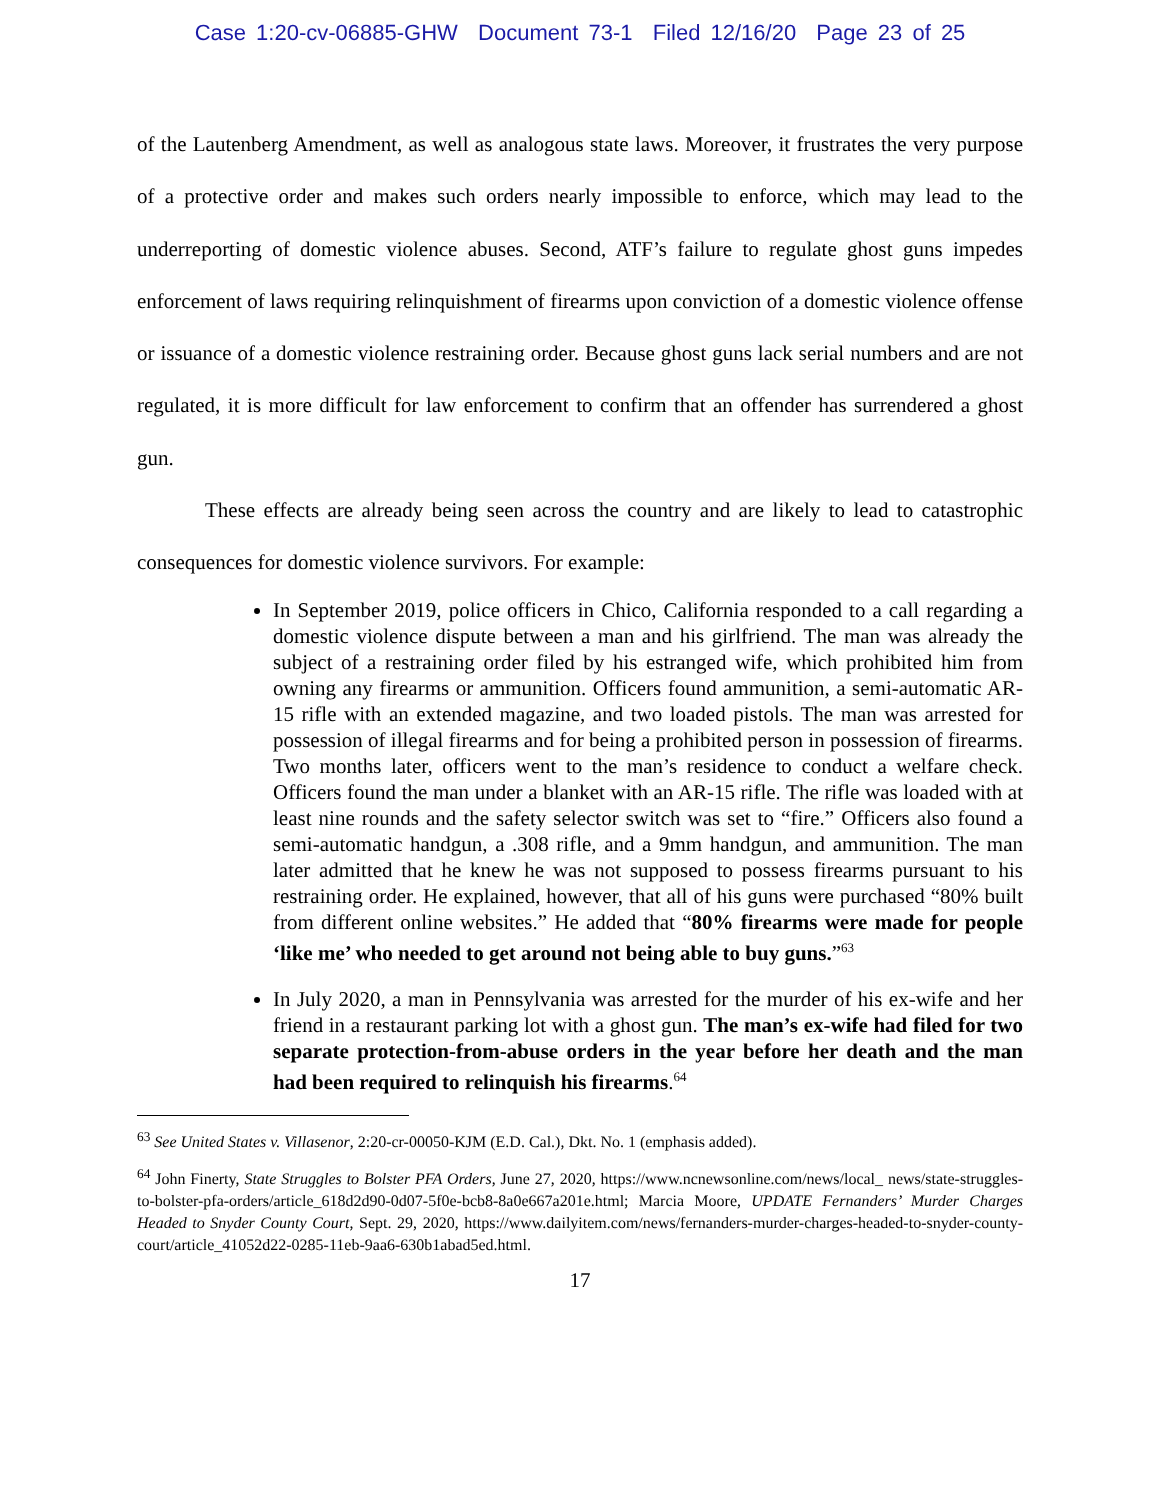Case 1:20-cv-06885-GHW Document 73-1 Filed 12/16/20 Page 23 of 25
of the Lautenberg Amendment, as well as analogous state laws. Moreover, it frustrates the very purpose of a protective order and makes such orders nearly impossible to enforce, which may lead to the underreporting of domestic violence abuses. Second, ATF’s failure to regulate ghost guns impedes enforcement of laws requiring relinquishment of firearms upon conviction of a domestic violence offense or issuance of a domestic violence restraining order. Because ghost guns lack serial numbers and are not regulated, it is more difficult for law enforcement to confirm that an offender has surrendered a ghost gun.
These effects are already being seen across the country and are likely to lead to catastrophic consequences for domestic violence survivors. For example:
In September 2019, police officers in Chico, California responded to a call regarding a domestic violence dispute between a man and his girlfriend. The man was already the subject of a restraining order filed by his estranged wife, which prohibited him from owning any firearms or ammunition. Officers found ammunition, a semi-automatic AR-15 rifle with an extended magazine, and two loaded pistols. The man was arrested for possession of illegal firearms and for being a prohibited person in possession of firearms. Two months later, officers went to the man’s residence to conduct a welfare check. Officers found the man under a blanket with an AR-15 rifle. The rifle was loaded with at least nine rounds and the safety selector switch was set to “fire.” Officers also found a semi-automatic handgun, a .308 rifle, and a 9mm handgun, and ammunition. The man later admitted that he knew he was not supposed to possess firearms pursuant to his restraining order. He explained, however, that all of his guns were purchased “80% built from different online websites.” He added that “80% firearms were made for people ‘like me’ who needed to get around not being able to buy guns.”<sup>63</sup>
In July 2020, a man in Pennsylvania was arrested for the murder of his ex-wife and her friend in a restaurant parking lot with a ghost gun. The man’s ex-wife had filed for two separate protection-from-abuse orders in the year before her death and the man had been required to relinquish his firearms.<sup>64</sup>
<sup>63</sup> See United States v. Villasenor, 2:20-cr-00050-KJM (E.D. Cal.), Dkt. No. 1 (emphasis added).
<sup>64</sup> John Finerty, State Struggles to Bolster PFA Orders, June 27, 2020, https://www.ncnewsonline.com/news/local_ news/state-struggles-to-bolster-pfa-orders/article_618d2d90-0d07-5f0e-bcb8-8a0e667a201e.html; Marcia Moore, UPDATE Fernanders’ Murder Charges Headed to Snyder County Court, Sept. 29, 2020, https://www.dailyitem.com/news/fernanders-murder-charges-headed-to-snyder-county-court/article_41052d22-0285-11eb-9aa6-630b1abad5ed.html.
17